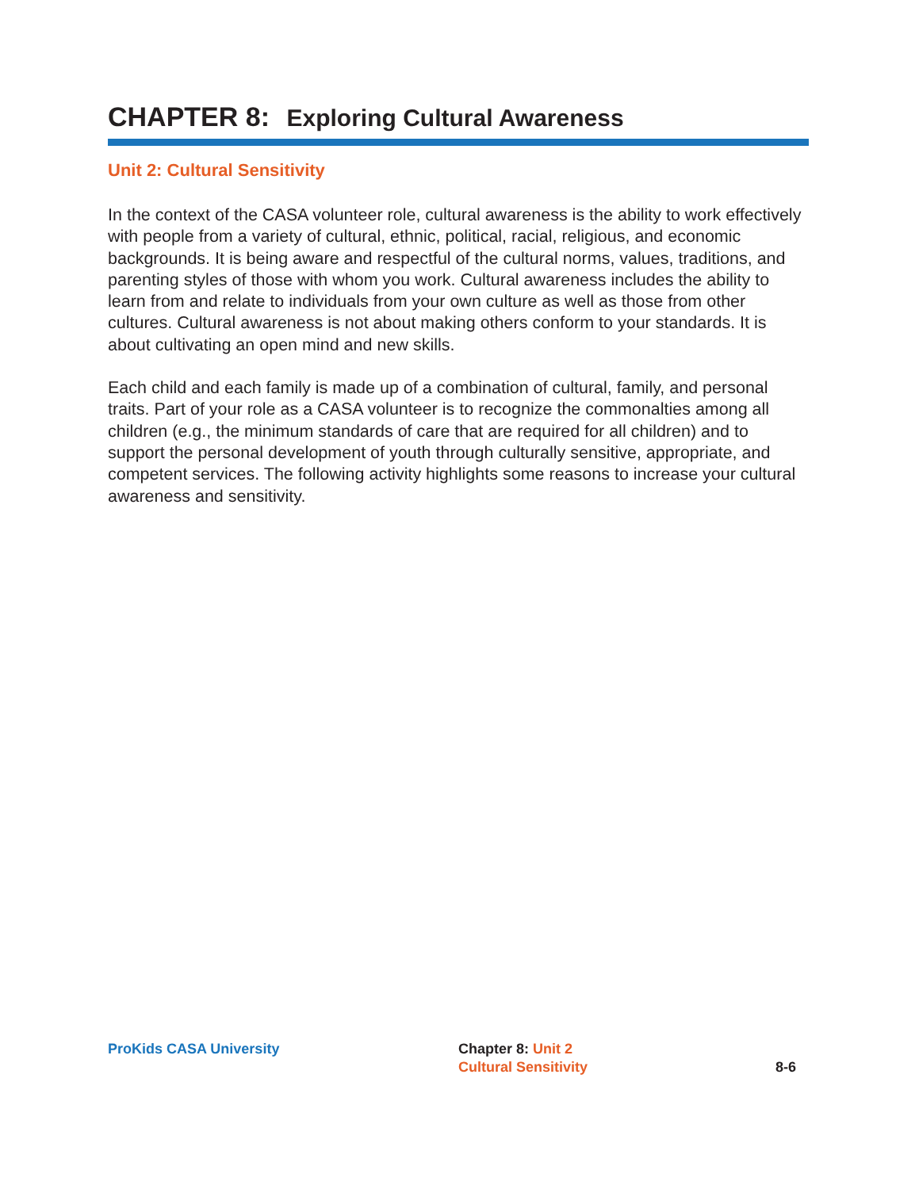CHAPTER 8: Exploring Cultural Awareness
Unit 2: Cultural Sensitivity
In the context of the CASA volunteer role, cultural awareness is the ability to work effectively with people from a variety of cultural, ethnic, political, racial, religious, and economic backgrounds. It is being aware and respectful of the cultural norms, values, traditions, and parenting styles of those with whom you work. Cultural awareness includes the ability to learn from and relate to individuals from your own culture as well as those from other cultures. Cultural awareness is not about making others conform to your standards. It is about cultivating an open mind and new skills.
Each child and each family is made up of a combination of cultural, family, and personal traits. Part of your role as a CASA volunteer is to recognize the commonalties among all children (e.g., the minimum standards of care that are required for all children) and to support the personal development of youth through culturally sensitive, appropriate, and competent services. The following activity highlights some reasons to increase your cultural awareness and sensitivity.
ProKids CASA University Chapter 8: Unit 2
Cultural Sensitivity
8-6